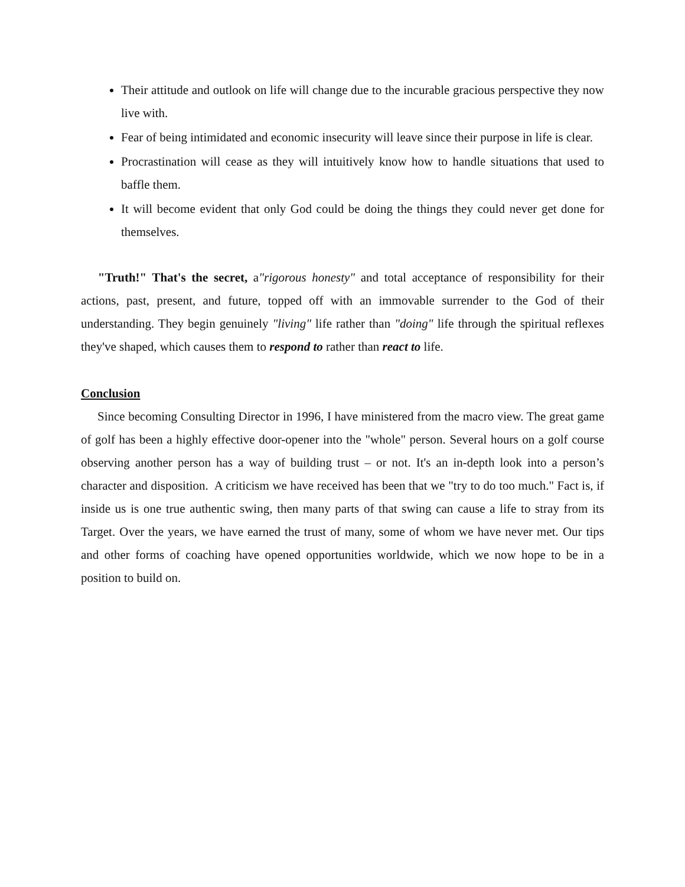Their attitude and outlook on life will change due to the incurable gracious perspective they now live with.
Fear of being intimidated and economic insecurity will leave since their purpose in life is clear.
Procrastination will cease as they will intuitively know how to handle situations that used to baffle them.
It will become evident that only God could be doing the things they could never get done for themselves.
"Truth!" That's the secret, a"rigorous honesty" and total acceptance of responsibility for their actions, past, present, and future, topped off with an immovable surrender to the God of their understanding. They begin genuinely "living" life rather than "doing" life through the spiritual reflexes they've shaped, which causes them to respond to rather than react to life.
Conclusion
Since becoming Consulting Director in 1996, I have ministered from the macro view. The great game of golf has been a highly effective door-opener into the "whole" person. Several hours on a golf course observing another person has a way of building trust – or not. It's an in-depth look into a person’s character and disposition. A criticism we have received has been that we "try to do too much." Fact is, if inside us is one true authentic swing, then many parts of that swing can cause a life to stray from its Target. Over the years, we have earned the trust of many, some of whom we have never met. Our tips and other forms of coaching have opened opportunities worldwide, which we now hope to be in a position to build on.